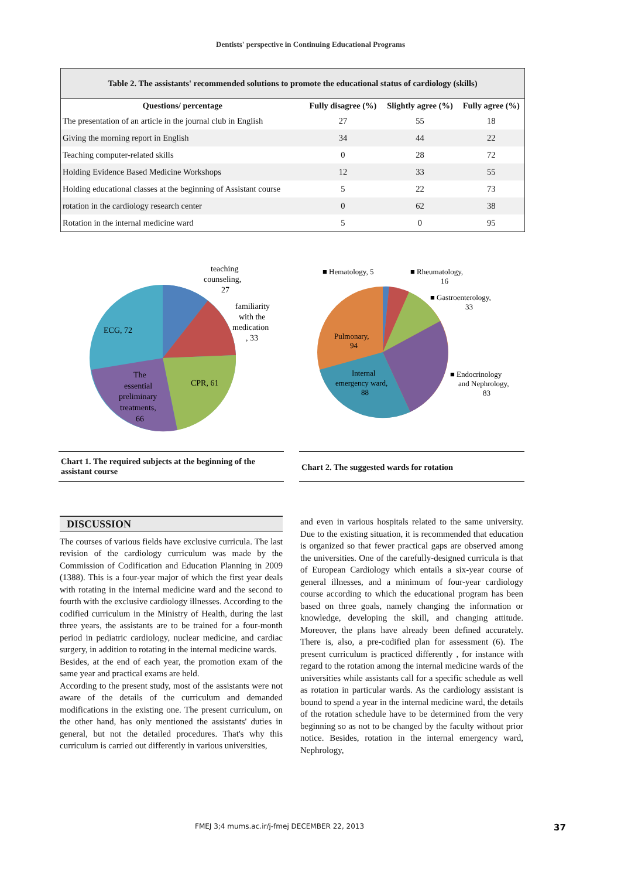Dentists' perspective in Continuing Educational Programs
Table 2. The assistants' recommended solutions to promote the educational status of cardiology (skills)
| Questions/ percentage | Fully disagree (%) | Slightly agree (%) | Fully agree (%) |
| --- | --- | --- | --- |
| The presentation of an article in the journal club in English | 27 | 55 | 18 |
| Giving the morning report in English | 34 | 44 | 22 |
| Teaching computer-related skills | 0 | 28 | 72 |
| Holding Evidence Based Medicine Workshops | 12 | 33 | 55 |
| Holding educational classes at the beginning of Assistant course | 5 | 22 | 73 |
| rotation in the cardiology research center | 0 | 62 | 38 |
| Rotation in the internal medicine ward | 5 | 0 | 95 |
teaching
counseling,
27
familiarity
with the
medication
, 33
ECG, 72
CPR, 61
The
essential
preliminary
treatments,
66
Chart 1. The required subjects at the beginning of the assistant course
■ Hematology, 5
■ Rheumatology,
16
■ Gastroenterology,
33
■ Endocrinology
and Nephrology,
83
Pulmonary,
94
Internal
emergency ward,
88
Chart 2. The suggested wards for rotation
DISCUSSION
The courses of various fields have exclusive curricula. The last revision of the cardiology curriculum was made by the Commission of Codification and Education Planning in 2009 (1388). This is a four-year major of which the first year deals with rotating in the internal medicine ward and the second to fourth with the exclusive cardiology illnesses. According to the codified curriculum in the Ministry of Health, during the last three years, the assistants are to be trained for a four-month period in pediatric cardiology, nuclear medicine, and cardiac surgery, in addition to rotating in the internal medicine wards.
Besides, at the end of each year, the promotion exam of the same year and practical exams are held.
According to the present study, most of the assistants were not aware of the details of the curriculum and demanded modifications in the existing one. The present curriculum, on the other hand, has only mentioned the assistants' duties in general, but not the detailed procedures. That's why this curriculum is carried out differently in various universities,
and even in various hospitals related to the same university. Due to the existing situation, it is recommended that education is organized so that fewer practical gaps are observed among the universities. One of the carefully-designed curricula is that of European Cardiology which entails a six-year course of general illnesses, and a minimum of four-year cardiology course according to which the educational program has been based on three goals, namely changing the information or knowledge, developing the skill, and changing attitude. Moreover, the plans have already been defined accurately. There is, also, a pre-codified plan for assessment (6). The present curriculum is practiced differently , for instance with regard to the rotation among the internal medicine wards of the universities while assistants call for a specific schedule as well as rotation in particular wards. As the cardiology assistant is bound to spend a year in the internal medicine ward, the details of the rotation schedule have to be determined from the very beginning so as not to be changed by the faculty without prior notice. Besides, rotation in the internal emergency ward, Nephrology,
FMEJ 3;4 mums.ac.ir/j-fmej DECEMBER 22, 2013
37